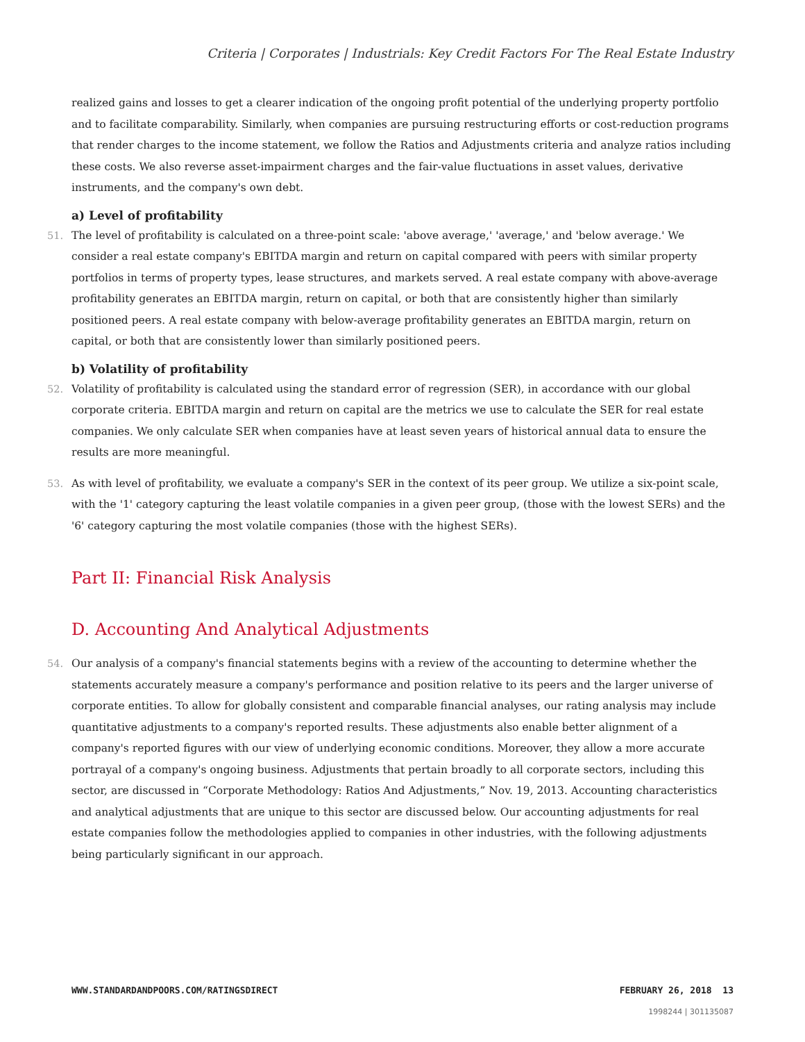Criteria | Corporates | Industrials: Key Credit Factors For The Real Estate Industry
realized gains and losses to get a clearer indication of the ongoing profit potential of the underlying property portfolio and to facilitate comparability. Similarly, when companies are pursuing restructuring efforts or cost-reduction programs that render charges to the income statement, we follow the Ratios and Adjustments criteria and analyze ratios including these costs. We also reverse asset-impairment charges and the fair-value fluctuations in asset values, derivative instruments, and the company's own debt.
a) Level of profitability
51. The level of profitability is calculated on a three-point scale: 'above average,' 'average,' and 'below average.' We consider a real estate company's EBITDA margin and return on capital compared with peers with similar property portfolios in terms of property types, lease structures, and markets served. A real estate company with above-average profitability generates an EBITDA margin, return on capital, or both that are consistently higher than similarly positioned peers. A real estate company with below-average profitability generates an EBITDA margin, return on capital, or both that are consistently lower than similarly positioned peers.
b) Volatility of profitability
52. Volatility of profitability is calculated using the standard error of regression (SER), in accordance with our global corporate criteria. EBITDA margin and return on capital are the metrics we use to calculate the SER for real estate companies. We only calculate SER when companies have at least seven years of historical annual data to ensure the results are more meaningful.
53. As with level of profitability, we evaluate a company's SER in the context of its peer group. We utilize a six-point scale, with the '1' category capturing the least volatile companies in a given peer group, (those with the lowest SERs) and the '6' category capturing the most volatile companies (those with the highest SERs).
Part II: Financial Risk Analysis
D. Accounting And Analytical Adjustments
54. Our analysis of a company's financial statements begins with a review of the accounting to determine whether the statements accurately measure a company's performance and position relative to its peers and the larger universe of corporate entities. To allow for globally consistent and comparable financial analyses, our rating analysis may include quantitative adjustments to a company's reported results. These adjustments also enable better alignment of a company's reported figures with our view of underlying economic conditions. Moreover, they allow a more accurate portrayal of a company's ongoing business. Adjustments that pertain broadly to all corporate sectors, including this sector, are discussed in “Corporate Methodology: Ratios And Adjustments,” Nov. 19, 2013. Accounting characteristics and analytical adjustments that are unique to this sector are discussed below. Our accounting adjustments for real estate companies follow the methodologies applied to companies in other industries, with the following adjustments being particularly significant in our approach.
WWW.STANDARDANDPOORS.COM/RATINGSDIRECT FEBRUARY 26, 2018 13
1998244 | 301135087